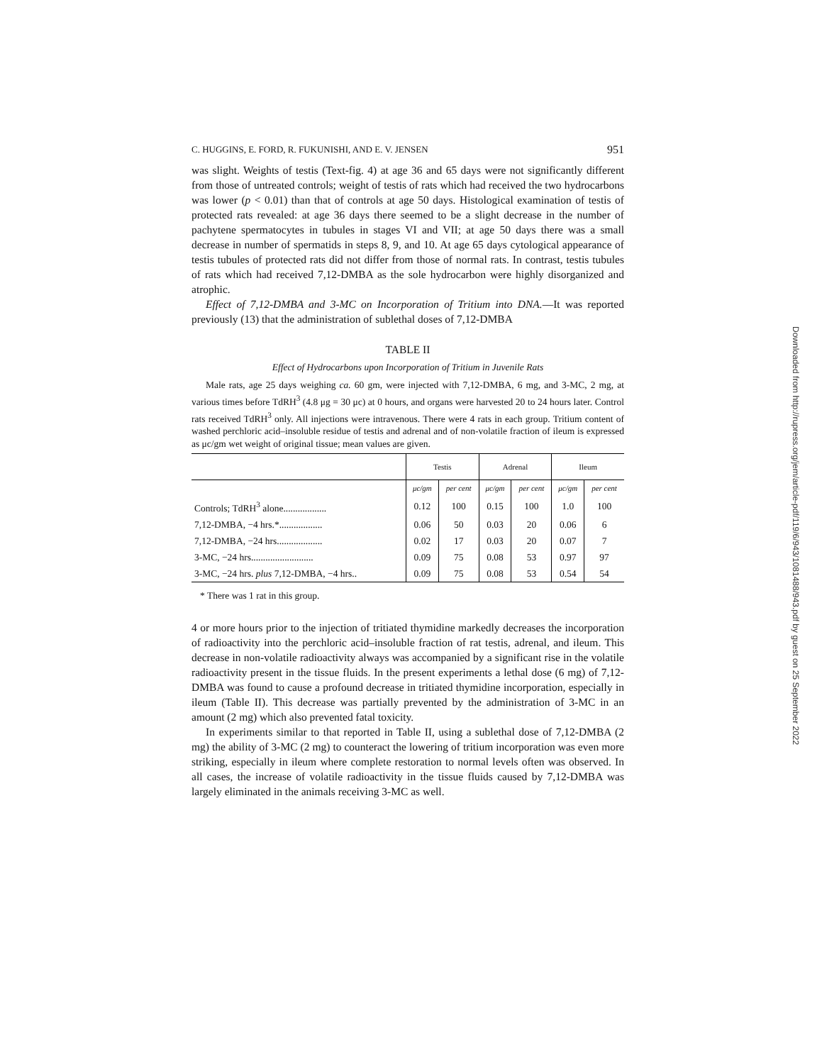C. HUGGINS, E. FORD, R. FUKUNISHI, AND E. V. JENSEN 951
was slight. Weights of testis (Text-fig. 4) at age 36 and 65 days were not significantly different from those of untreated controls; weight of testis of rats which had received the two hydrocarbons was lower (p < 0.01) than that of controls at age 50 days. Histological examination of testis of protected rats revealed: at age 36 days there seemed to be a slight decrease in the number of pachytene spermatocytes in tubules in stages VI and VII; at age 50 days there was a small decrease in number of spermatids in steps 8, 9, and 10. At age 65 days cytological appearance of testis tubules of protected rats did not differ from those of normal rats. In contrast, testis tubules of rats which had received 7,12-DMBA as the sole hydrocarbon were highly disorganized and atrophic.
Effect of 7,12-DMBA and 3-MC on Incorporation of Tritium into DNA.—It was reported previously (13) that the administration of sublethal doses of 7,12-DMBA
TABLE II
Effect of Hydrocarbons upon Incorporation of Tritium in Juvenile Rats
Male rats, age 25 days weighing ca. 60 gm, were injected with 7,12-DMBA, 6 mg, and 3-MC, 2 mg, at various times before TdRH<sup>3</sup> (4.8 μg = 30 μc) at 0 hours, and organs were harvested 20 to 24 hours later. Control rats received TdRH<sup>3</sup> only. All injections were intravenous. There were 4 rats in each group. Tritium content of washed perchloric acid–insoluble residue of testis and adrenal and of non-volatile fraction of ileum is expressed as μc/gm wet weight of original tissue; mean values are given.
| | Testis | | Adrenal | | Ileum | |
| --- | --- | --- | --- | --- | --- | --- |
| | μc/gm | per cent | μc/gm | per cent | μc/gm | per cent |
| Controls; TdRH<sup>3</sup> alone.................. | 0.12 | 100 | 0.15 | 100 | 1.0 | 100 |
| 7,12-DMBA, −4 hrs.*.................. | 0.06 | 50 | 0.03 | 20 | 0.06 | 6 |
| 7,12-DMBA, −24 hrs................... | 0.02 | 17 | 0.03 | 20 | 0.07 | 7 |
| 3-MC, −24 hrs.......................... | 0.09 | 75 | 0.08 | 53 | 0.97 | 97 |
| 3-MC, −24 hrs. plus 7,12-DMBA, −4 hrs.. | 0.09 | 75 | 0.08 | 53 | 0.54 | 54 |
* There was 1 rat in this group.
4 or more hours prior to the injection of tritiated thymidine markedly decreases the incorporation of radioactivity into the perchloric acid–insoluble fraction of rat testis, adrenal, and ileum. This decrease in non-volatile radioactivity always was accompanied by a significant rise in the volatile radioactivity present in the tissue fluids. In the present experiments a lethal dose (6 mg) of 7,12-DMBA was found to cause a profound decrease in tritiated thymidine incorporation, especially in ileum (Table II). This decrease was partially prevented by the administration of 3-MC in an amount (2 mg) which also prevented fatal toxicity.
In experiments similar to that reported in Table II, using a sublethal dose of 7,12-DMBA (2 mg) the ability of 3-MC (2 mg) to counteract the lowering of tritium incorporation was even more striking, especially in ileum where complete restoration to normal levels often was observed. In all cases, the increase of volatile radioactivity in the tissue fluids caused by 7,12-DMBA was largely eliminated in the animals receiving 3-MC as well.
Downloaded from http://rupress.org/jem/article-pdf/119/6/943/1081488/943.pdf by guest on 25 September 2022